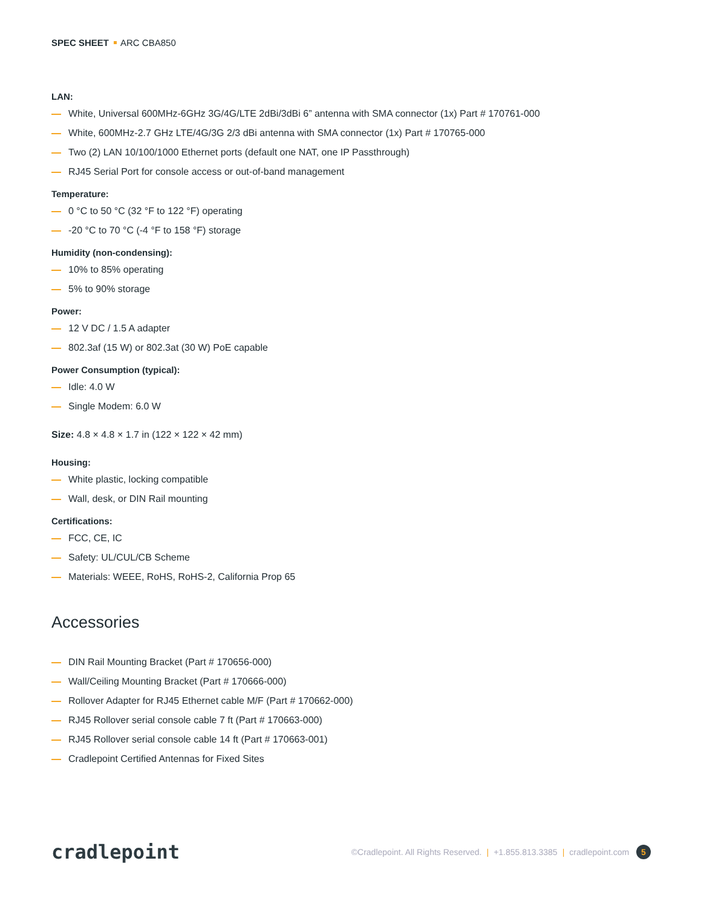SPEC SHEET ARC CBA850
LAN:
White, Universal 600MHz-6GHz 3G/4G/LTE 2dBi/3dBi 6” antenna with SMA connector (1x) Part # 170761-000
White, 600MHz-2.7 GHz LTE/4G/3G 2/3 dBi antenna with SMA connector (1x) Part # 170765-000
Two (2) LAN 10/100/1000 Ethernet ports (default one NAT, one IP Passthrough)
RJ45 Serial Port for console access or out-of-band management
Temperature:
0 °C to 50 °C (32 °F to 122 °F) operating
-20 °C to 70 °C (-4 °F to 158 °F) storage
Humidity (non-condensing):
10% to 85% operating
5% to 90% storage
Power:
12 V DC / 1.5 A adapter
802.3af (15 W) or 802.3at (30 W) PoE capable
Power Consumption (typical):
Idle: 4.0 W
Single Modem: 6.0 W
Size: 4.8 × 4.8 × 1.7 in (122 × 122 × 42 mm)
Housing:
White plastic, locking compatible
Wall, desk, or DIN Rail mounting
Certifications:
FCC, CE, IC
Safety: UL/CUL/CB Scheme
Materials: WEEE, RoHS, RoHS-2, California Prop 65
Accessories
DIN Rail Mounting Bracket (Part # 170656-000)
Wall/Ceiling Mounting Bracket (Part # 170666-000)
Rollover Adapter for RJ45 Ethernet cable M/F (Part # 170662-000)
RJ45 Rollover serial console cable 7 ft (Part # 170663-000)
RJ45 Rollover serial console cable 14 ft (Part # 170663-001)
Cradlepoint Certified Antennas for Fixed Sites
cradlepoint
©Cradlepoint. All Rights Reserved. | +1.855.813.3385 | cradlepoint.com 5